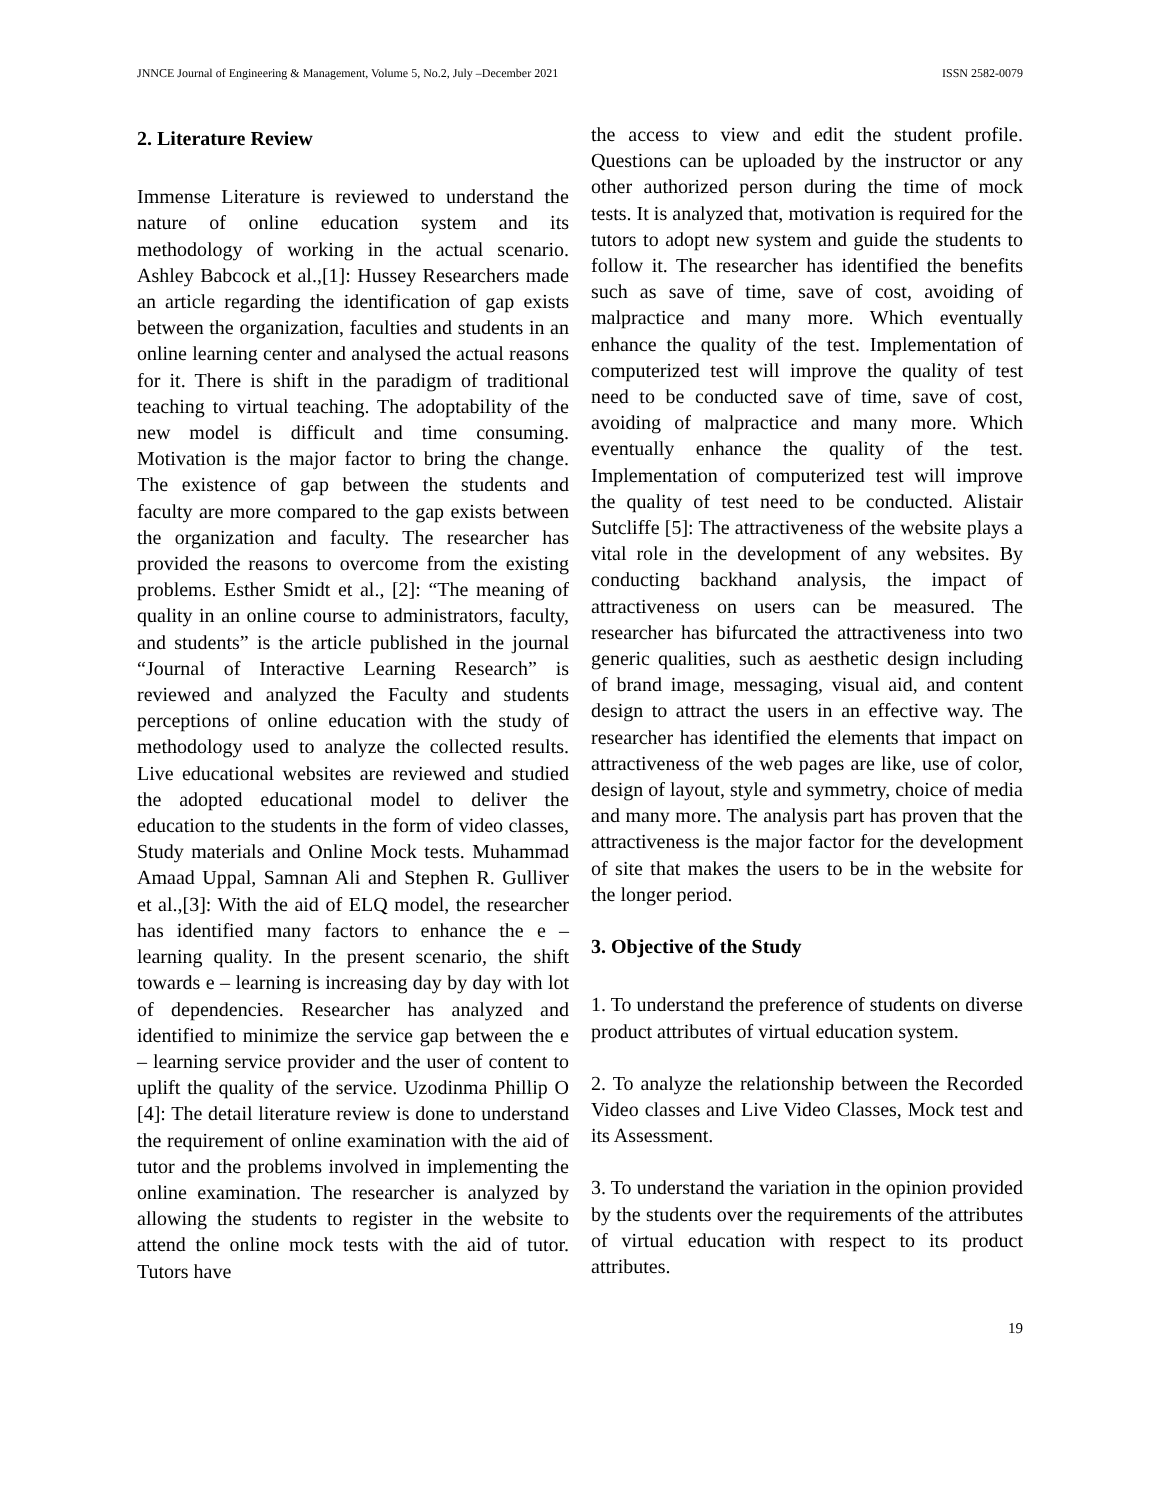JNNCE Journal of Engineering & Management, Volume 5, No.2, July –December 2021 ISSN 2582-0079
2. Literature Review
Immense Literature is reviewed to understand the nature of online education system and its methodology of working in the actual scenario. Ashley Babcock et al.,[1]: Hussey Researchers made an article regarding the identification of gap exists between the organization, faculties and students in an online learning center and analysed the actual reasons for it. There is shift in the paradigm of traditional teaching to virtual teaching. The adoptability of the new model is difficult and time consuming. Motivation is the major factor to bring the change. The existence of gap between the students and faculty are more compared to the gap exists between the organization and faculty. The researcher has provided the reasons to overcome from the existing problems. Esther Smidt et al., [2]: “The meaning of quality in an online course to administrators, faculty, and students” is the article published in the journal “Journal of Interactive Learning Research” is reviewed and analyzed the Faculty and students perceptions of online education with the study of methodology used to analyze the collected results. Live educational websites are reviewed and studied the adopted educational model to deliver the education to the students in the form of video classes, Study materials and Online Mock tests. Muhammad Amaad Uppal, Samnan Ali and Stephen R. Gulliver et al.,[3]: With the aid of ELQ model, the researcher has identified many factors to enhance the e – learning quality. In the present scenario, the shift towards e – learning is increasing day by day with lot of dependencies. Researcher has analyzed and identified to minimize the service gap between the e – learning service provider and the user of content to uplift the quality of the service. Uzodinma Phillip O [4]: The detail literature review is done to understand the requirement of online examination with the aid of tutor and the problems involved in implementing the online examination. The researcher is analyzed by allowing the students to register in the website to attend the online mock tests with the aid of tutor. Tutors have
the access to view and edit the student profile. Questions can be uploaded by the instructor or any other authorized person during the time of mock tests. It is analyzed that, motivation is required for the tutors to adopt new system and guide the students to follow it. The researcher has identified the benefits such as save of time, save of cost, avoiding of malpractice and many more. Which eventually enhance the quality of the test. Implementation of computerized test will improve the quality of test need to be conducted save of time, save of cost, avoiding of malpractice and many more. Which eventually enhance the quality of the test. Implementation of computerized test will improve the quality of test need to be conducted. Alistair Sutcliffe [5]: The attractiveness of the website plays a vital role in the development of any websites. By conducting backhand analysis, the impact of attractiveness on users can be measured. The researcher has bifurcated the attractiveness into two generic qualities, such as aesthetic design including of brand image, messaging, visual aid, and content design to attract the users in an effective way. The researcher has identified the elements that impact on attractiveness of the web pages are like, use of color, design of layout, style and symmetry, choice of media and many more. The analysis part has proven that the attractiveness is the major factor for the development of site that makes the users to be in the website for the longer period.
3. Objective of the Study
1. To understand the preference of students on diverse product attributes of virtual education system.
2. To analyze the relationship between the Recorded Video classes and Live Video Classes, Mock test and its Assessment.
3. To understand the variation in the opinion provided by the students over the requirements of the attributes of virtual education with respect to its product attributes.
19